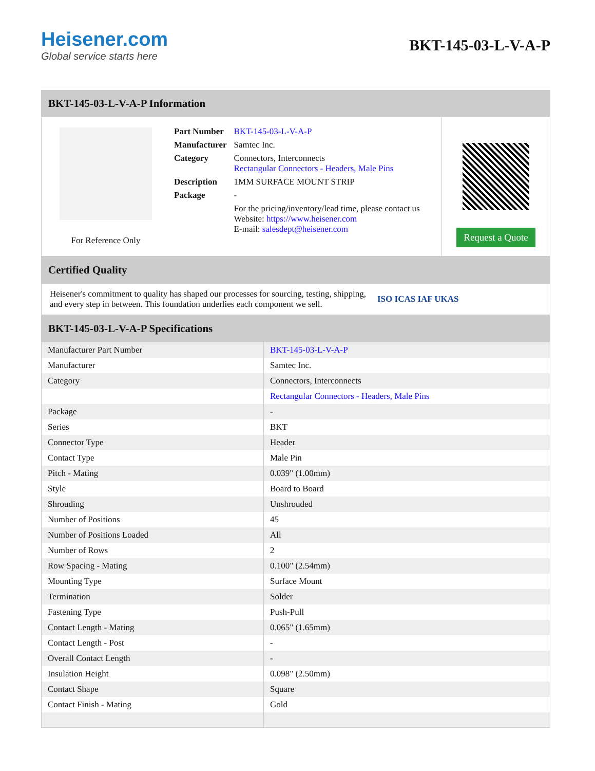Heisener.com
Global service starts here
BKT-145-03-L-V-A-P
BKT-145-03-L-V-A-P Information
For Reference Only
| Part Number | BKT-145-03-L-V-A-P |
| Manufacturer | Samtec Inc. |
| Category | Connectors, Interconnects Rectangular Connectors - Headers, Male Pins |
| Description | 1MM SURFACE MOUNT STRIP |
| Package | - |
| | For the pricing/inventory/lead time, please contact us Website: https://www.heisener.com E-mail: salesdept@heisener.com |
Request a Quote
Certified Quality
Heisener's commitment to quality has shaped our processes for sourcing, testing, shipping, and every step in between. This foundation underlies each component we sell.
ISO ICAS IAF UKAS
BKT-145-03-L-V-A-P Specifications
| Manufacturer Part Number | BKT-145-03-L-V-A-P |
| Manufacturer | Samtec Inc. |
| Category | Connectors, Interconnects |
| | Rectangular Connectors - Headers, Male Pins |
| Package | - |
| Series | BKT |
| Connector Type | Header |
| Contact Type | Male Pin |
| Pitch - Mating | 0.039" (1.00mm) |
| Style | Board to Board |
| Shrouding | Unshrouded |
| Number of Positions | 45 |
| Number of Positions Loaded | All |
| Number of Rows | 2 |
| Row Spacing - Mating | 0.100" (2.54mm) |
| Mounting Type | Surface Mount |
| Termination | Solder |
| Fastening Type | Push-Pull |
| Contact Length - Mating | 0.065" (1.65mm) |
| Contact Length - Post | - |
| Overall Contact Length | - |
| Insulation Height | 0.098" (2.50mm) |
| Contact Shape | Square |
| Contact Finish - Mating | Gold |